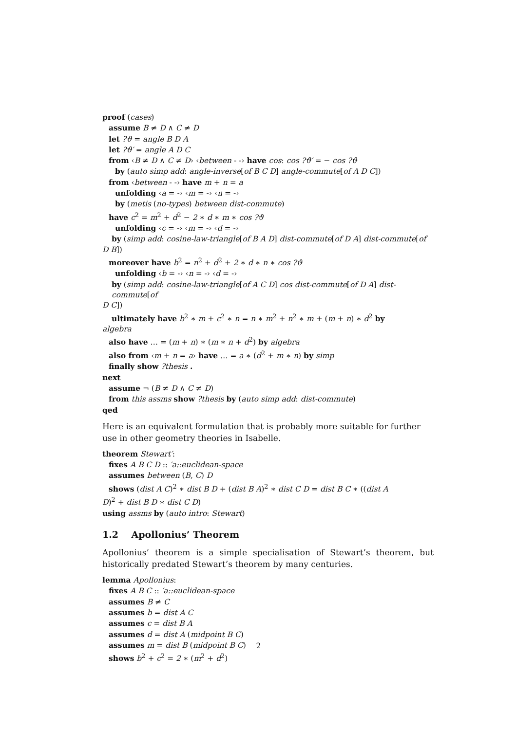proof (cases)
assume B ≠ D ∧ C ≠ D
let ?ϑ = angle B D A
let ?ϑ′ = angle A D C
from ‹B ≠ D ∧ C ≠ D› ‹between - -› have cos: cos ?ϑ′ = − cos ?ϑ
by (auto simp add: angle-inverse[of B C D] angle-commute[of A D C])
from ‹between - -› have m + n = a
unfolding ‹a = -› ‹m = -› ‹n = -›
by (metis (no-types) between dist-commute)
have c<sup>2</sup> = m<sup>2</sup> + d<sup>2</sup> − 2 ∗ d ∗ m ∗ cos ?ϑ
unfolding ‹c = -› ‹m = -› ‹d = -›
by (simp add: cosine-law-triangle[of B A D] dist-commute[of D A] dist-commute[of
D B])
moreover have b<sup>2</sup> = n<sup>2</sup> + d<sup>2</sup> + 2 ∗ d ∗ n ∗ cos ?ϑ
unfolding ‹b = -› ‹n = -› ‹d = -›
by (simp add: cosine-law-triangle[of A C D] cos dist-commute[of D A] dist-commute[of
D C])
ultimately have b<sup>2</sup> ∗ m + c<sup>2</sup> ∗ n = n ∗ m<sup>2</sup> + n<sup>2</sup> ∗ m + (m + n) ∗ d<sup>2</sup> by
algebra
also have … = (m + n) ∗ (m ∗ n + d<sup>2</sup>) by algebra
also from ‹m + n = a› have … = a ∗ (d<sup>2</sup> + m ∗ n) by simp
finally show ?thesis .
next
assume ¬ (B ≠ D ∧ C ≠ D)
from this assms show ?thesis by (auto simp add: dist-commute)
qed
Here is an equivalent formulation that is probably more suitable for further use in other geometry theories in Isabelle.
theorem Stewart′:
fixes A B C D :: ′a::euclidean-space
assumes between (B, C) D
shows (dist A C)<sup>2</sup> ∗ dist B D + (dist B A)<sup>2</sup> ∗ dist C D = dist B C ∗ ((dist A
D)<sup>2</sup> + dist B D ∗ dist C D)
using assms by (auto intro: Stewart)
1.2 Apollonius’ Theorem
Apollonius’ theorem is a simple specialisation of Stewart’s theorem, but historically predated Stewart’s theorem by many centuries.
lemma Apollonius:
fixes A B C :: ′a::euclidean-space
assumes B ≠ C
assumes b = dist A C
assumes c = dist B A
assumes d = dist A (midpoint B C)
assumes m = dist B (midpoint B C)
shows b<sup>2</sup> + c<sup>2</sup> = 2 ∗ (m<sup>2</sup> + d<sup>2</sup>)
2